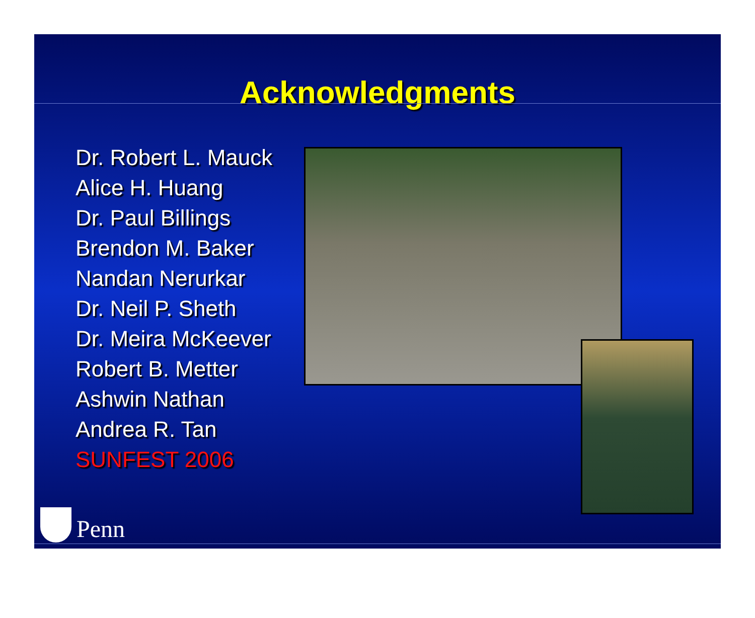Acknowledgments
Dr. Robert L. Mauck
Alice H. Huang
Dr. Paul Billings
Brendon M. Baker
Nandan Nerurkar
Dr. Neil P. Sheth
Dr. Meira McKeever
Robert B. Metter
Ashwin Nathan
Andrea R. Tan
SUNFEST 2006
Penn